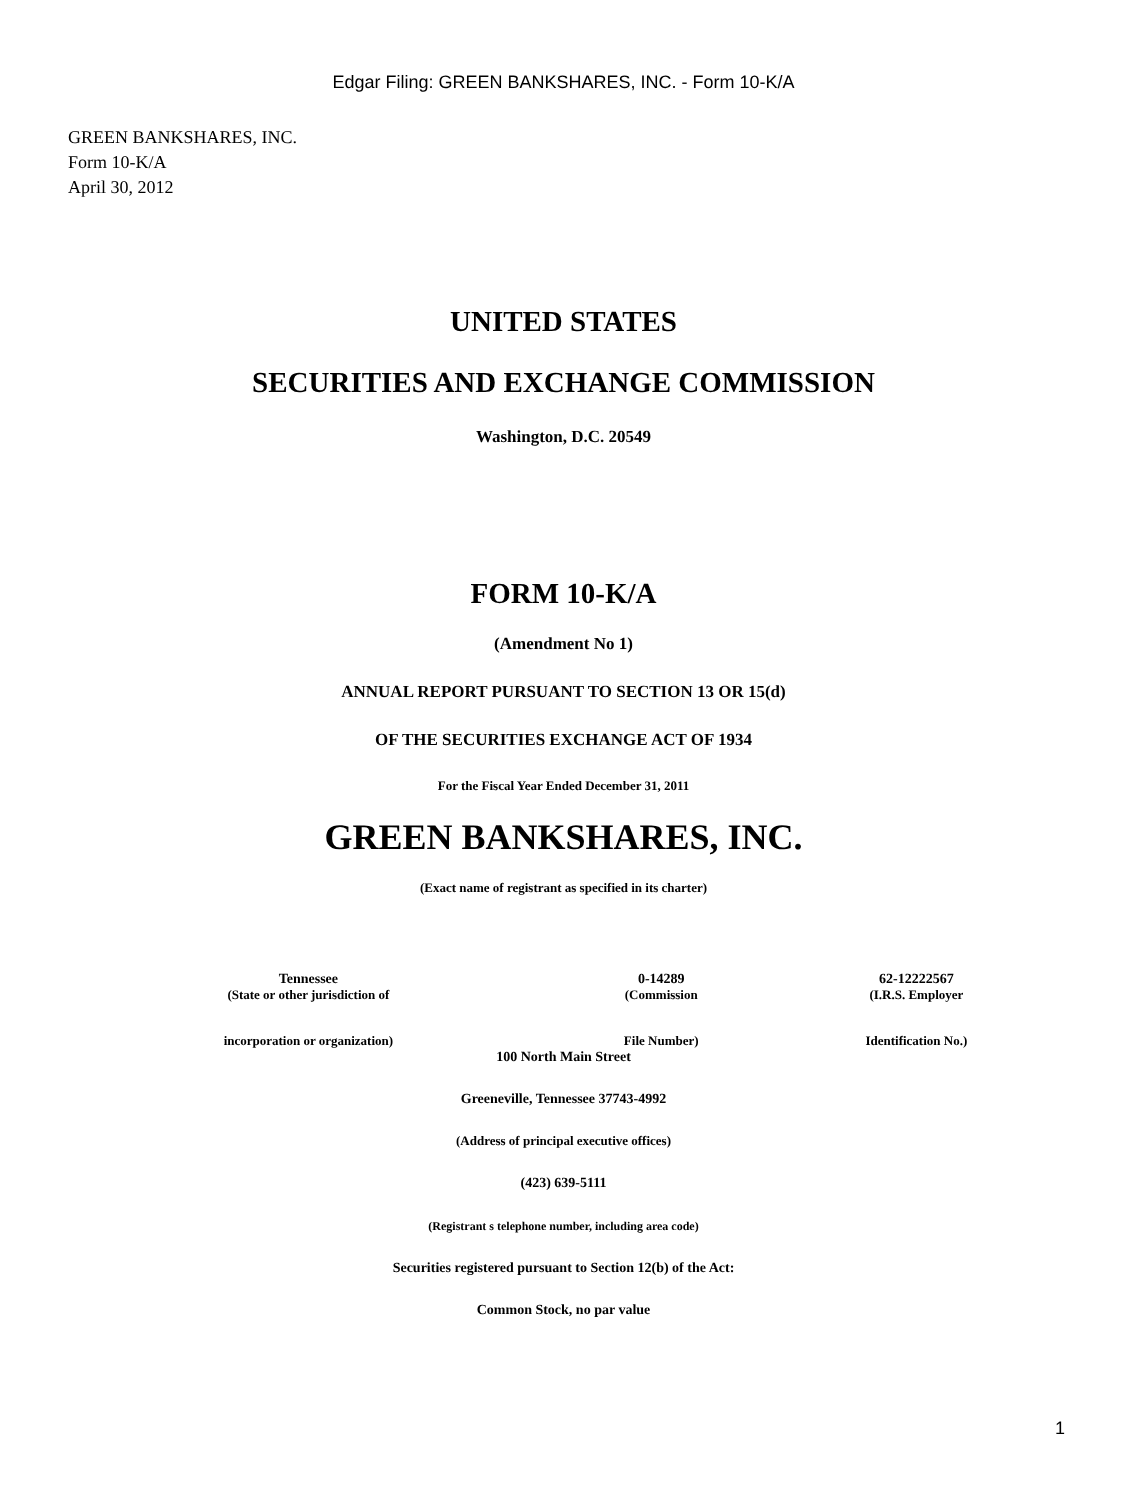Edgar Filing: GREEN BANKSHARES, INC. - Form 10-K/A
GREEN BANKSHARES, INC.
Form 10-K/A
April 30, 2012
UNITED STATES
SECURITIES AND EXCHANGE COMMISSION
Washington, D.C. 20549
FORM 10-K/A
(Amendment No 1)
ANNUAL REPORT PURSUANT TO SECTION 13 OR 15(d)
OF THE SECURITIES EXCHANGE ACT OF 1934
For the Fiscal Year Ended December 31, 2011
GREEN BANKSHARES, INC.
(Exact name of registrant as specified in its charter)
| Tennessee | 0-14289 | 62-12222567 |
| (State or other jurisdiction of | (Commission | (I.R.S. Employer |
| incorporation or organization) | File Number) | Identification No.) |
100 North Main Street
Greeneville, Tennessee 37743-4992
(Address of principal executive offices)
(423) 639-5111
(Registrant s telephone number, including area code)
Securities registered pursuant to Section 12(b) of the Act:
Common Stock, no par value
1